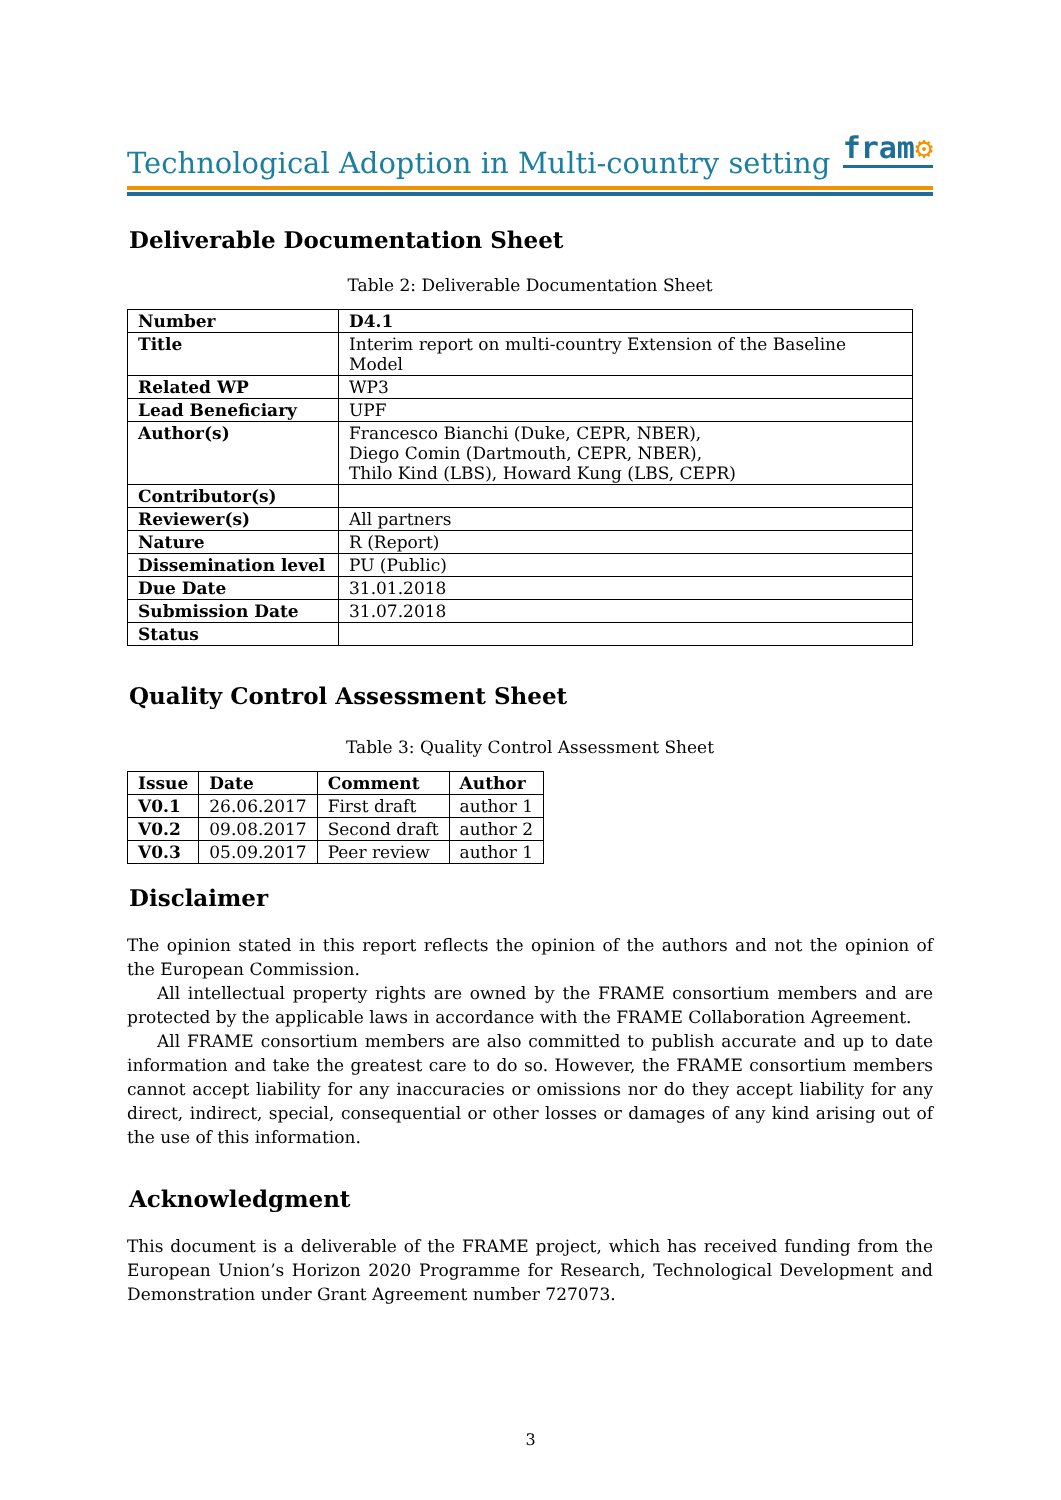Technological Adoption in Multi-country setting
fram⚙
Deliverable Documentation Sheet
Table 2: Deliverable Documentation Sheet
| Number | D4.1 |
| Title | Interim report on multi-country Extension of the Baseline Model |
| Related WP | WP3 |
| Lead Beneficiary | UPF |
| Author(s) | Francesco Bianchi (Duke, CEPR, NBER), Diego Comin (Dartmouth, CEPR, NBER), Thilo Kind (LBS), Howard Kung (LBS, CEPR) |
| Contributor(s) | |
| Reviewer(s) | All partners |
| Nature | R (Report) |
| Dissemination level | PU (Public) |
| Due Date | 31.01.2018 |
| Submission Date | 31.07.2018 |
| Status | |
Quality Control Assessment Sheet
Table 3: Quality Control Assessment Sheet
| Issue | Date | Comment | Author |
| --- | --- | --- | --- |
| V0.1 | 26.06.2017 | First draft | author 1 |
| V0.2 | 09.08.2017 | Second draft | author 2 |
| V0.3 | 05.09.2017 | Peer review | author 1 |
Disclaimer
The opinion stated in this report reflects the opinion of the authors and not the opinion of the European Commission.
All intellectual property rights are owned by the FRAME consortium members and are protected by the applicable laws in accordance with the FRAME Collaboration Agreement.
All FRAME consortium members are also committed to publish accurate and up to date information and take the greatest care to do so. However, the FRAME consortium members cannot accept liability for any inaccuracies or omissions nor do they accept liability for any direct, indirect, special, consequential or other losses or damages of any kind arising out of the use of this information.
Acknowledgment
This document is a deliverable of the FRAME project, which has received funding from the European Union’s Horizon 2020 Programme for Research, Technological Development and Demonstration under Grant Agreement number 727073.
3